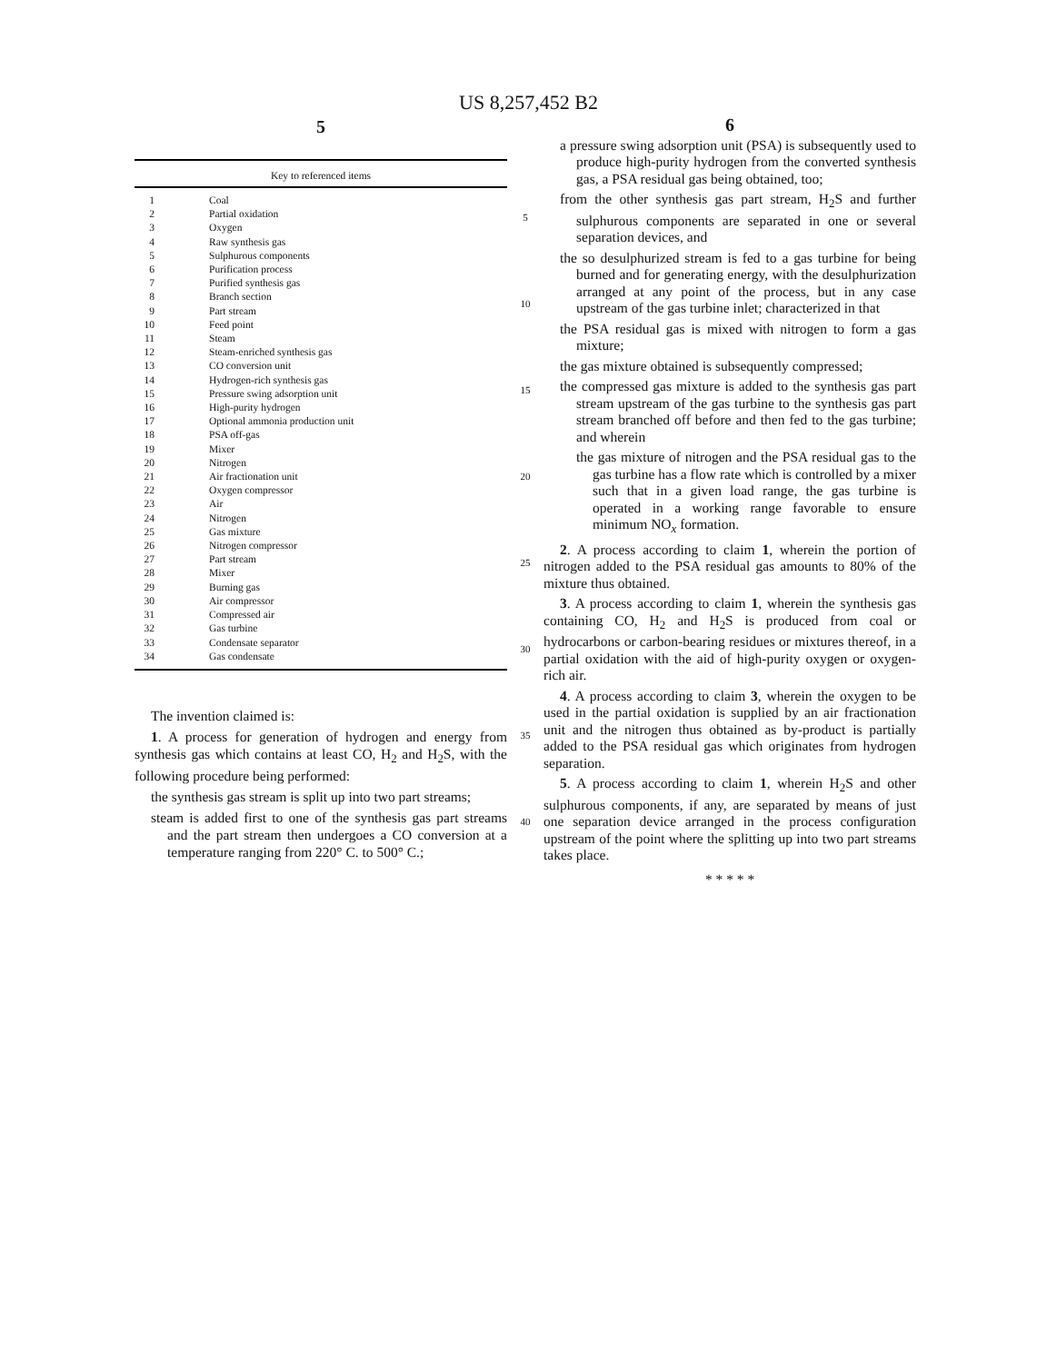US 8,257,452 B2
5
| Key to referenced items | |
| --- | --- |
| 1 | Coal |
| 2 | Partial oxidation |
| 3 | Oxygen |
| 4 | Raw synthesis gas |
| 5 | Sulphurous components |
| 6 | Purification process |
| 7 | Purified synthesis gas |
| 8 | Branch section |
| 9 | Part stream |
| 10 | Feed point |
| 11 | Steam |
| 12 | Steam-enriched synthesis gas |
| 13 | CO conversion unit |
| 14 | Hydrogen-rich synthesis gas |
| 15 | Pressure swing adsorption unit |
| 16 | High-purity hydrogen |
| 17 | Optional ammonia production unit |
| 18 | PSA off-gas |
| 19 | Mixer |
| 20 | Nitrogen |
| 21 | Air fractionation unit |
| 22 | Oxygen compressor |
| 23 | Air |
| 24 | Nitrogen |
| 25 | Gas mixture |
| 26 | Nitrogen compressor |
| 27 | Part stream |
| 28 | Mixer |
| 29 | Burning gas |
| 30 | Air compressor |
| 31 | Compressed air |
| 32 | Gas turbine |
| 33 | Condensate separator |
| 34 | Gas condensate |
The invention claimed is:
1. A process for generation of hydrogen and energy from synthesis gas which contains at least CO, H<sub>2</sub> and H<sub>2</sub>S, with the following procedure being performed:
the synthesis gas stream is split up into two part streams;
steam is added first to one of the synthesis gas part streams and the part stream then undergoes a CO conversion at a temperature ranging from 220° C. to 500° C.;
5
10
15
20
25
30
35
40
6
a pressure swing adsorption unit (PSA) is subsequently used to produce high-purity hydrogen from the converted synthesis gas, a PSA residual gas being obtained, too;
from the other synthesis gas part stream, H<sub>2</sub>S and further sulphurous components are separated in one or several separation devices, and
the so desulphurized stream is fed to a gas turbine for being burned and for generating energy, with the desulphurization arranged at any point of the process, but in any case upstream of the gas turbine inlet; characterized in that
the PSA residual gas is mixed with nitrogen to form a gas mixture;
the gas mixture obtained is subsequently compressed;
the compressed gas mixture is added to the synthesis gas part stream upstream of the gas turbine to the synthesis gas part stream branched off before and then fed to the gas turbine; and wherein
the gas mixture of nitrogen and the PSA residual gas to the gas turbine has a flow rate which is controlled by a mixer such that in a given load range, the gas turbine is operated in a working range favorable to ensure minimum NO<sub>x</sub> formation.
2. A process according to claim 1, wherein the portion of nitrogen added to the PSA residual gas amounts to 80% of the mixture thus obtained.
3. A process according to claim 1, wherein the synthesis gas containing CO, H<sub>2</sub> and H<sub>2</sub>S is produced from coal or hydrocarbons or carbon-bearing residues or mixtures thereof, in a partial oxidation with the aid of high-purity oxygen or oxygen-rich air.
4. A process according to claim 3, wherein the oxygen to be used in the partial oxidation is supplied by an air fractionation unit and the nitrogen thus obtained as by-product is partially added to the PSA residual gas which originates from hydrogen separation.
5. A process according to claim 1, wherein H<sub>2</sub>S and other sulphurous components, if any, are separated by means of just one separation device arranged in the process configuration upstream of the point where the splitting up into two part streams takes place.
* * * * *